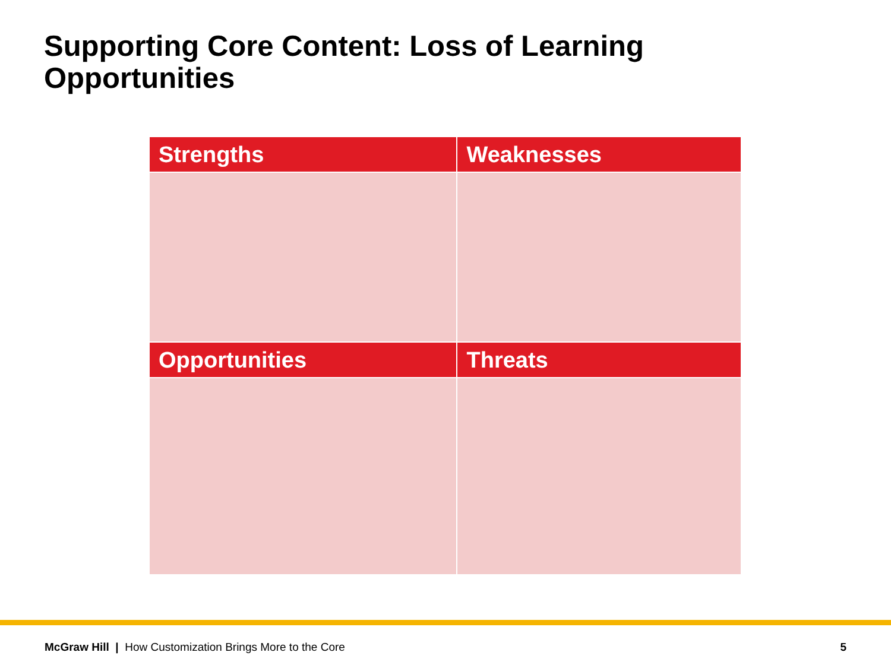Supporting Core Content: Loss of Learning Opportunities
| Strengths | Weaknesses |
| --- | --- |
| Opportunities | Threats |
McGraw Hill | How Customization Brings More to the Core 5